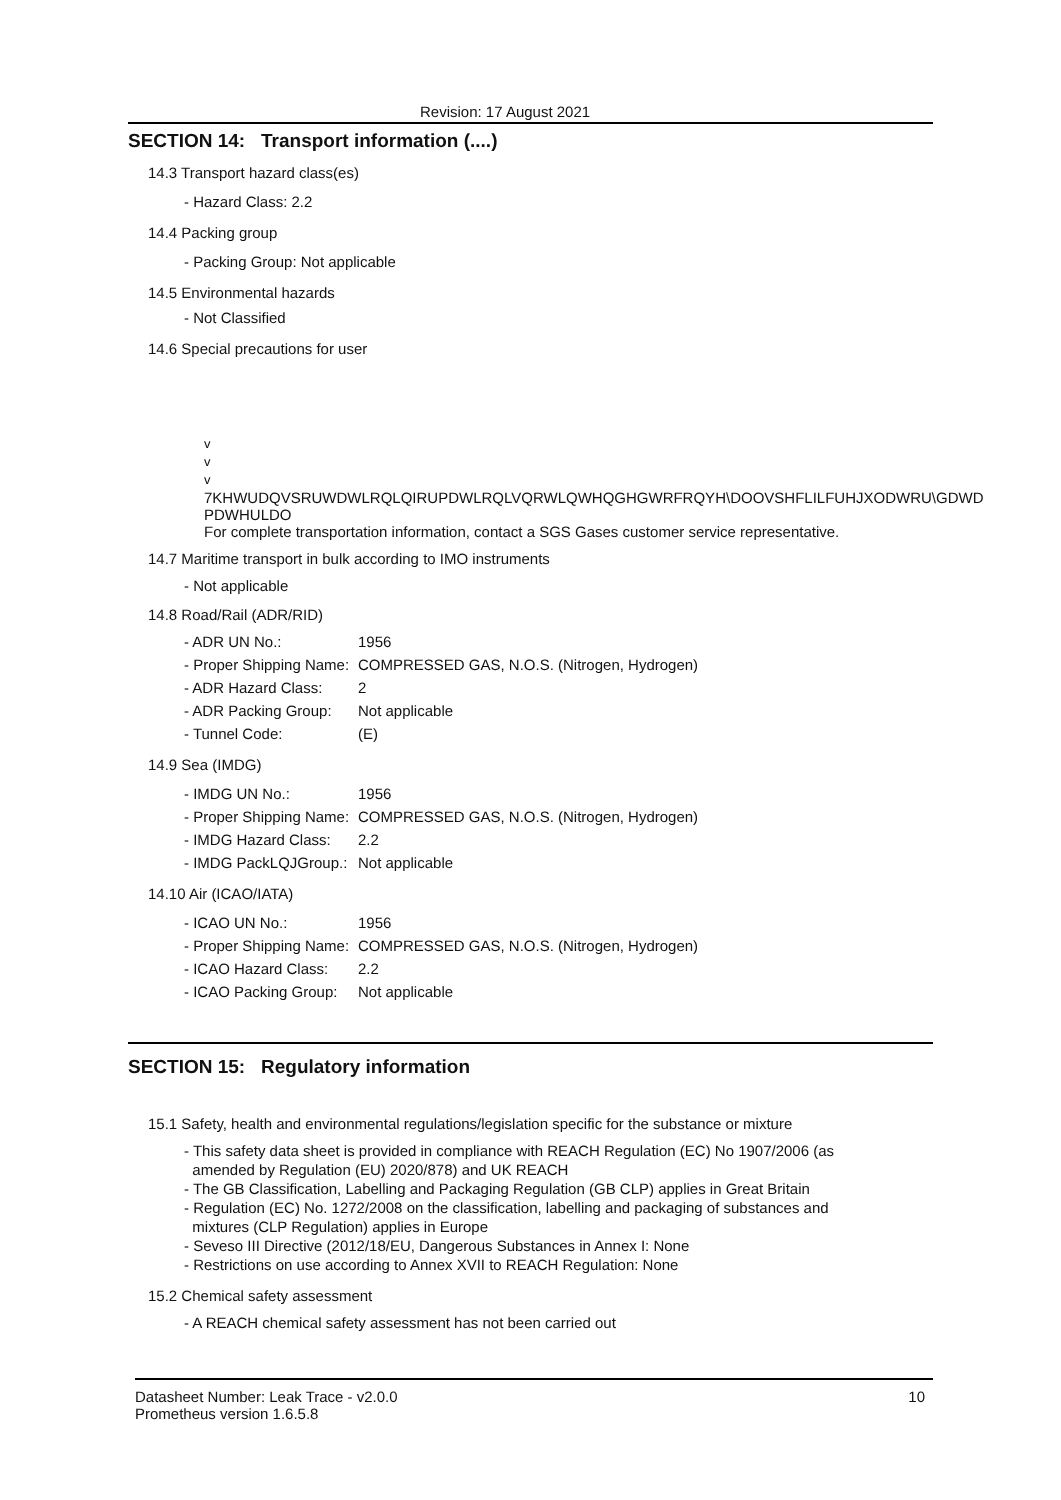Revision: 17 August 2021
SECTION 14: Transport information (....)
14.3 Transport hazard class(es)
- Hazard Class: 2.2
14.4 Packing group
- Packing Group: Not applicable
14.5 Environmental hazards
- Not Classified
14.6 Special precautions for user
v
v
v
7KHWUDQVSRUWDWLRQLQIRUPDWLRQLVQRWLQWHQGHGWRFRQYH\DOOVSHFLILFUHJXODWRU\GDWD PDWHULDO
For complete transportation information, contact a SGS Gases customer service representative.
14.7 Maritime transport in bulk according to IMO instruments
- Not applicable
14.8 Road/Rail (ADR/RID)
- ADR UN No.: 1956
- Proper Shipping Name: COMPRESSED GAS, N.O.S. (Nitrogen, Hydrogen)
- ADR Hazard Class: 2
- ADR Packing Group: Not applicable
- Tunnel Code: (E)
14.9 Sea (IMDG)
- IMDG UN No.: 1956
- Proper Shipping Name: COMPRESSED GAS, N.O.S. (Nitrogen, Hydrogen)
- IMDG Hazard Class: 2.2
- IMDG PackLQJGroup.: Not applicable
14.10 Air (ICAO/IATA)
- ICAO UN No.: 1956
- Proper Shipping Name: COMPRESSED GAS, N.O.S. (Nitrogen, Hydrogen)
- ICAO Hazard Class: 2.2
- ICAO Packing Group: Not applicable
SECTION 15: Regulatory information
15.1 Safety, health and environmental regulations/legislation specific for the substance or mixture
- This safety data sheet is provided in compliance with REACH Regulation (EC) No 1907/2006 (as
amended by Regulation (EU) 2020/878) and UK REACH
- The GB Classification, Labelling and Packaging Regulation (GB CLP) applies in Great Britain
- Regulation (EC) No. 1272/2008 on the classification, labelling and packaging of substances and
mixtures (CLP Regulation) applies in Europe
- Seveso III Directive (2012/18/EU, Dangerous Substances in Annex I: None
- Restrictions on use according to Annex XVII to REACH Regulation: None
15.2 Chemical safety assessment
- A REACH chemical safety assessment has not been carried out
Datasheet Number: Leak Trace - v2.0.0 10
Prometheus version 1.6.5.8